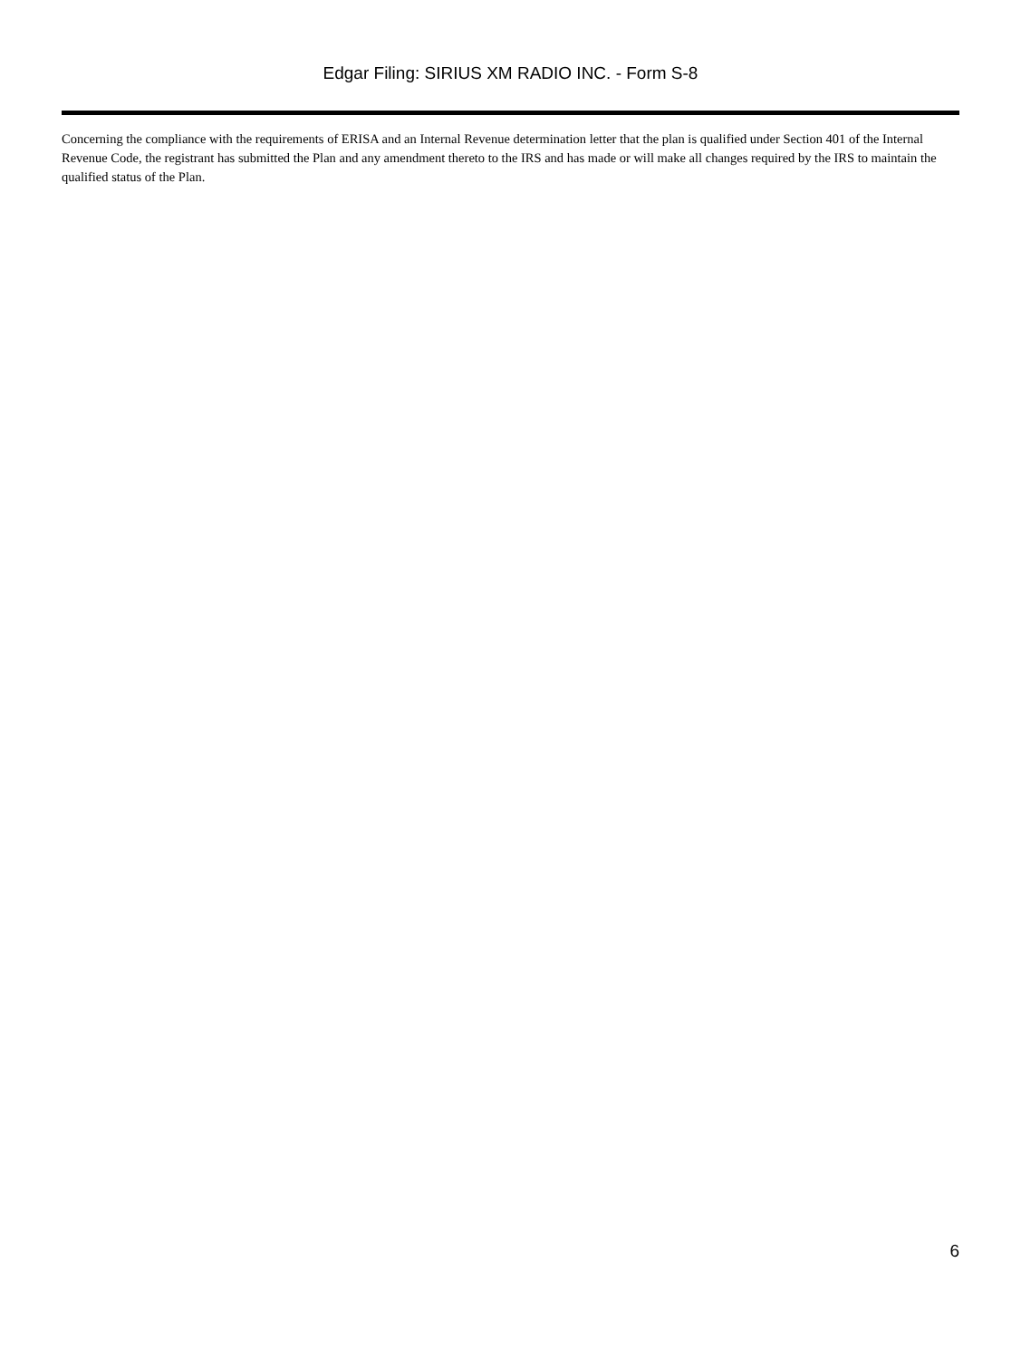Edgar Filing: SIRIUS XM RADIO INC. - Form S-8
Concerning the compliance with the requirements of ERISA and an Internal Revenue determination letter that the plan is qualified under Section 401 of the Internal Revenue Code, the registrant has submitted the Plan and any amendment thereto to the IRS and has made or will make all changes required by the IRS to maintain the qualified status of the Plan.
6